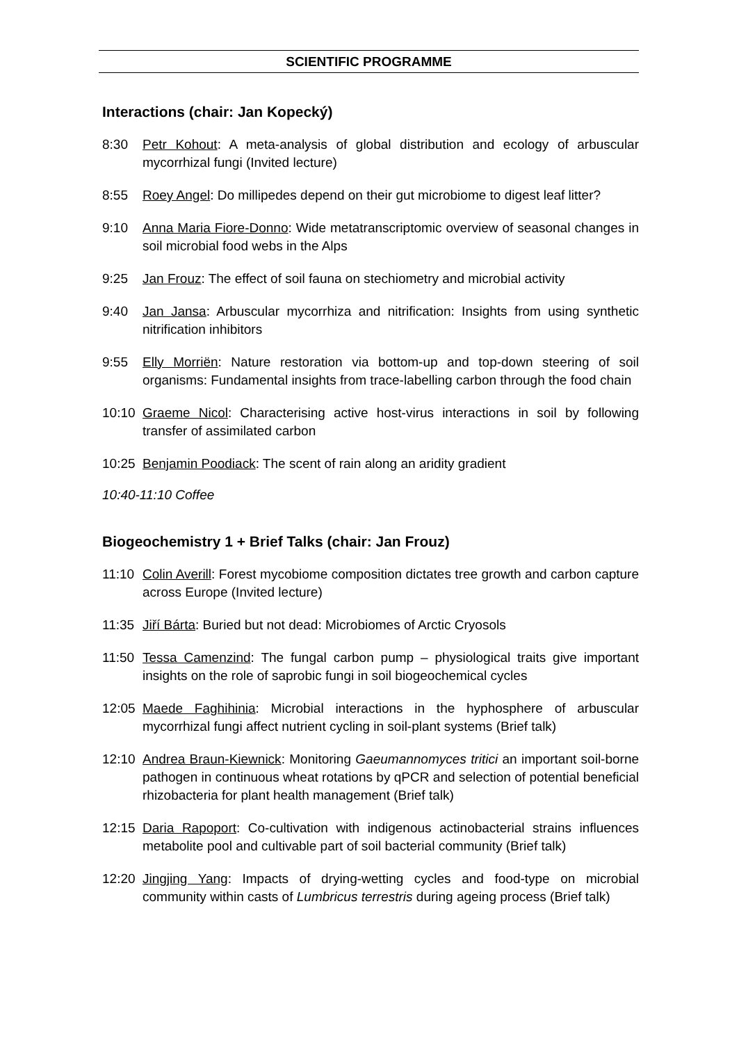SCIENTIFIC PROGRAMME
Interactions (chair: Jan Kopecký)
8:30 Petr Kohout: A meta-analysis of global distribution and ecology of arbuscular mycorrhizal fungi (Invited lecture)
8:55 Roey Angel: Do millipedes depend on their gut microbiome to digest leaf litter?
9:10 Anna Maria Fiore-Donno: Wide metatranscriptomic overview of seasonal changes in soil microbial food webs in the Alps
9:25 Jan Frouz: The effect of soil fauna on stechiometry and microbial activity
9:40 Jan Jansa: Arbuscular mycorrhiza and nitrification: Insights from using synthetic nitrification inhibitors
9:55 Elly Morriën: Nature restoration via bottom-up and top-down steering of soil organisms: Fundamental insights from trace-labelling carbon through the food chain
10:10 Graeme Nicol: Characterising active host-virus interactions in soil by following transfer of assimilated carbon
10:25 Benjamin Poodiack: The scent of rain along an aridity gradient
10:40-11:10 Coffee
Biogeochemistry 1 + Brief Talks (chair: Jan Frouz)
11:10 Colin Averill: Forest mycobiome composition dictates tree growth and carbon capture across Europe (Invited lecture)
11:35 Jiří Bárta: Buried but not dead: Microbiomes of Arctic Cryosols
11:50 Tessa Camenzind: The fungal carbon pump – physiological traits give important insights on the role of saprobic fungi in soil biogeochemical cycles
12:05 Maede Faghihinia: Microbial interactions in the hyphosphere of arbuscular mycorrhizal fungi affect nutrient cycling in soil-plant systems (Brief talk)
12:10 Andrea Braun-Kiewnick: Monitoring Gaeumannomyces tritici an important soil-borne pathogen in continuous wheat rotations by qPCR and selection of potential beneficial rhizobacteria for plant health management (Brief talk)
12:15 Daria Rapoport: Co-cultivation with indigenous actinobacterial strains influences metabolite pool and cultivable part of soil bacterial community (Brief talk)
12:20 Jingjing Yang: Impacts of drying-wetting cycles and food-type on microbial community within casts of Lumbricus terrestris during ageing process (Brief talk)